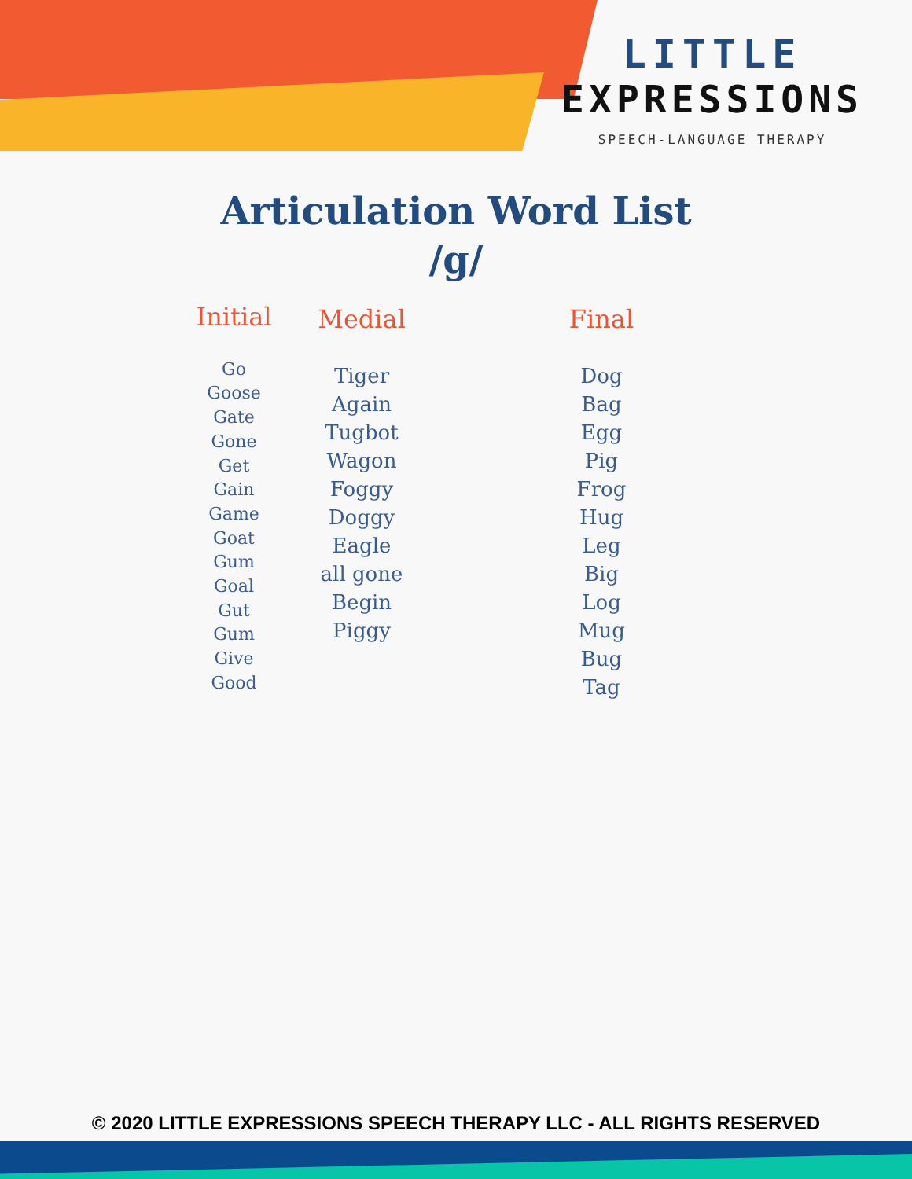LITTLE
EXPRESSIONS
SPEECH-LANGUAGE THERAPY
Articulation Word List
/g/
Initial
Go
Goose
Gate
Gone
Get
Gain
Game
Goat
Gum
Goal
Gut
Gum
Give
Good
Medial
Tiger
Again
Tugbot
Wagon
Foggy
Doggy
Eagle
all gone
Begin
Piggy
Final
Dog
Bag
Egg
Pig
Frog
Hug
Leg
Big
Log
Mug
Bug
Tag
© 2020 LITTLE EXPRESSIONS SPEECH THERAPY LLC - ALL RIGHTS RESERVED